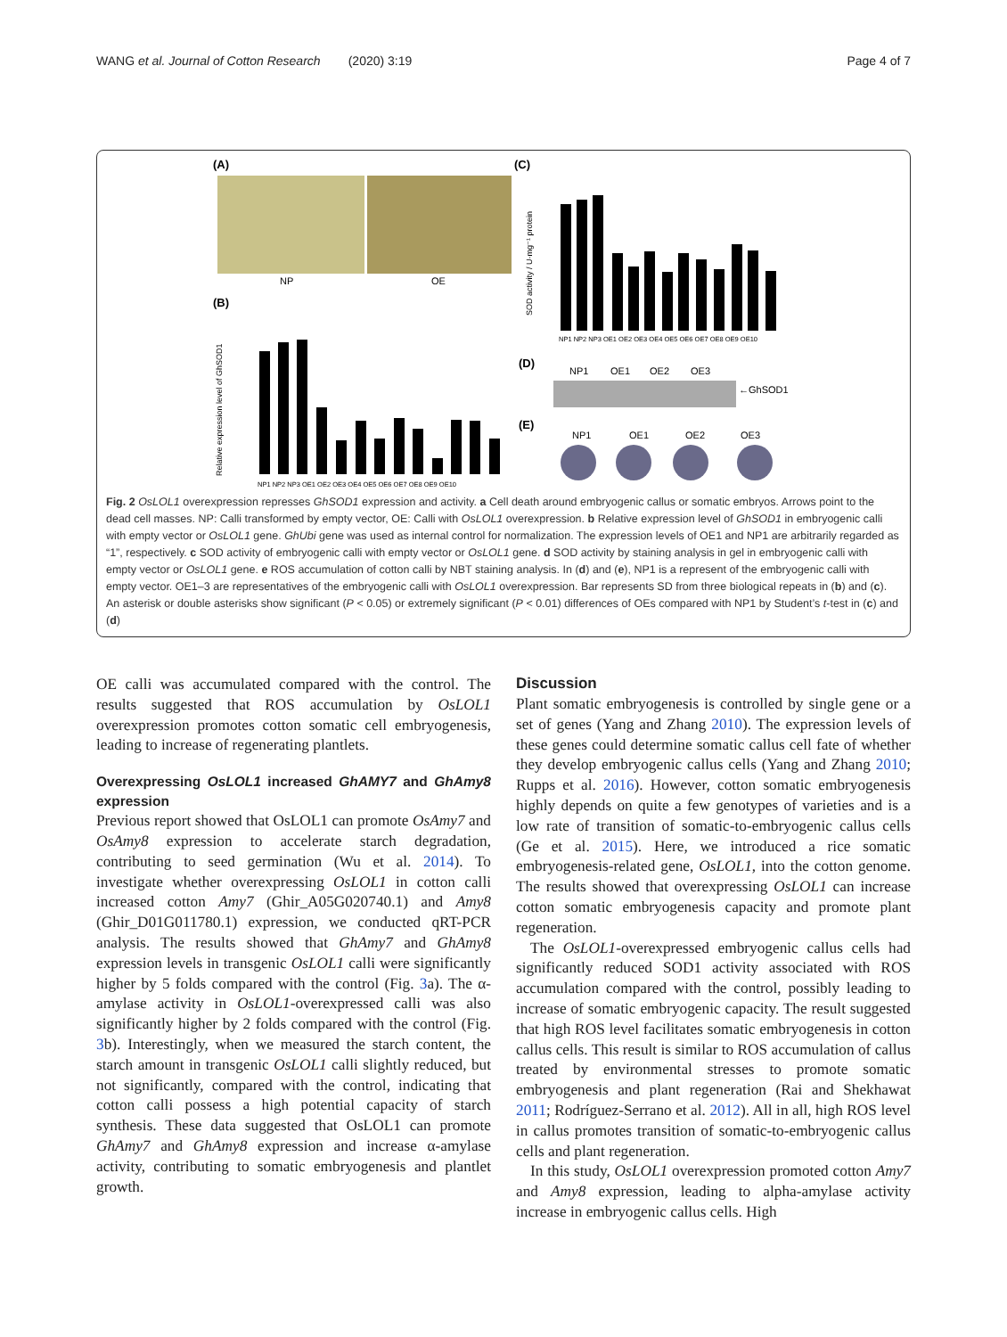WANG et al. Journal of Cotton Research (2020) 3:19 Page 4 of 7
(A)
NP
OE
(C)
(B)
SOD activity / U·mg⁻¹ protein
Relative expression level of GhSOD1
NP1 NP2 NP3 OE1 OE2 OE3 OE4 OE5 OE6 OE7 OE8 OE9 OE10
NP1 NP2 NP3 OE1 OE2 OE3 OE4 OE5 OE6 OE7 OE8 OE9 OE10
(D)
NP1
OE1
OE2
OE3
←GhSOD1
(E)
NP1
OE1
OE2
OE3
Fig. 2 OsLOL1 overexpression represses GhSOD1 expression and activity. a Cell death around embryogenic callus or somatic embryos. Arrows point to the dead cell masses. NP: Calli transformed by empty vector, OE: Calli with OsLOL1 overexpression. b Relative expression level of GhSOD1 in embryogenic calli with empty vector or OsLOL1 gene. GhUbi gene was used as internal control for normalization. The expression levels of OE1 and NP1 are arbitrarily regarded as “1”, respectively. c SOD activity of embryogenic calli with empty vector or OsLOL1 gene. d SOD activity by staining analysis in gel in embryogenic calli with empty vector or OsLOL1 gene. e ROS accumulation of cotton calli by NBT staining analysis. In (d) and (e), NP1 is a represent of the embryogenic calli with empty vector. OE1–3 are representatives of the embryogenic calli with OsLOL1 overexpression. Bar represents SD from three biological repeats in (b) and (c). An asterisk or double asterisks show significant (P < 0.05) or extremely significant (P < 0.01) differences of OEs compared with NP1 by Student’s t-test in (c) and (d)
OE calli was accumulated compared with the control. The results suggested that ROS accumulation by OsLOL1 overexpression promotes cotton somatic cell embryogenesis, leading to increase of regenerating plantlets.
Overexpressing OsLOL1 increased GhAMY7 and GhAmy8 expression
Previous report showed that OsLOL1 can promote OsAmy7 and OsAmy8 expression to accelerate starch degradation, contributing to seed germination (Wu et al. 2014). To investigate whether overexpressing OsLOL1 in cotton calli increased cotton Amy7 (Ghir_A05G020740.1) and Amy8 (Ghir_D01G011780.1) expression, we conducted qRT-PCR analysis. The results showed that GhAmy7 and GhAmy8 expression levels in transgenic OsLOL1 calli were significantly higher by 5 folds compared with the control (Fig. 3a). The α-amylase activity in OsLOL1-overexpressed calli was also significantly higher by 2 folds compared with the control (Fig. 3b). Interestingly, when we measured the starch content, the starch amount in transgenic OsLOL1 calli slightly reduced, but not significantly, compared with the control, indicating that cotton calli possess a high potential capacity of starch synthesis. These data suggested that OsLOL1 can promote GhAmy7 and GhAmy8 expression and increase α-amylase activity, contributing to somatic embryogenesis and plantlet growth.
Discussion
Plant somatic embryogenesis is controlled by single gene or a set of genes (Yang and Zhang 2010). The expression levels of these genes could determine somatic callus cell fate of whether they develop embryogenic callus cells (Yang and Zhang 2010; Rupps et al. 2016). However, cotton somatic embryogenesis highly depends on quite a few genotypes of varieties and is a low rate of transition of somatic-to-embryogenic callus cells (Ge et al. 2015). Here, we introduced a rice somatic embryogenesis-related gene, OsLOL1, into the cotton genome. The results showed that overexpressing OsLOL1 can increase cotton somatic embryogenesis capacity and promote plant regeneration.
The OsLOL1-overexpressed embryogenic callus cells had significantly reduced SOD1 activity associated with ROS accumulation compared with the control, possibly leading to increase of somatic embryogenic capacity. The result suggested that high ROS level facilitates somatic embryogenesis in cotton callus cells. This result is similar to ROS accumulation of callus treated by environmental stresses to promote somatic embryogenesis and plant regeneration (Rai and Shekhawat 2011; Rodríguez-Serrano et al. 2012). All in all, high ROS level in callus promotes transition of somatic-to-embryogenic callus cells and plant regeneration.
In this study, OsLOL1 overexpression promoted cotton Amy7 and Amy8 expression, leading to alpha-amylase activity increase in embryogenic callus cells. High